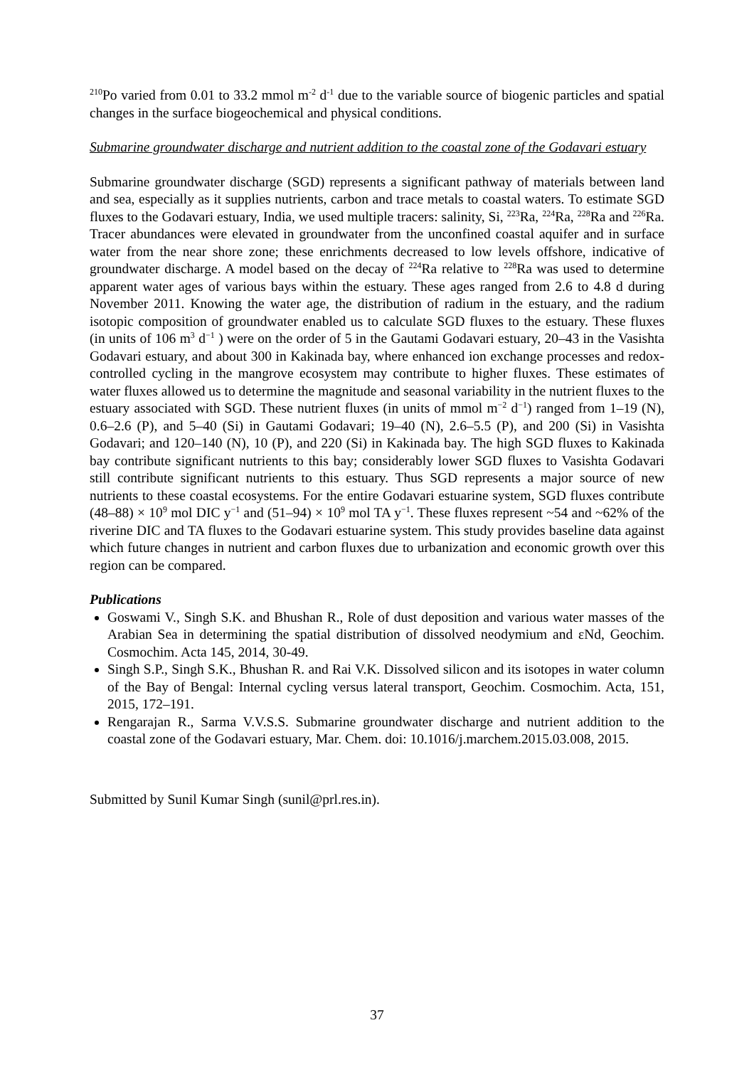<sup>210</sup>Po varied from 0.01 to 33.2 mmol m<sup>-2</sup> d<sup>-1</sup> due to the variable source of biogenic particles and spatial changes in the surface biogeochemical and physical conditions.
Submarine groundwater discharge and nutrient addition to the coastal zone of the Godavari estuary
Submarine groundwater discharge (SGD) represents a significant pathway of materials between land and sea, especially as it supplies nutrients, carbon and trace metals to coastal waters. To estimate SGD fluxes to the Godavari estuary, India, we used multiple tracers: salinity, Si, <sup>223</sup>Ra, <sup>224</sup>Ra, <sup>228</sup>Ra and <sup>226</sup>Ra. Tracer abundances were elevated in groundwater from the unconfined coastal aquifer and in surface water from the near shore zone; these enrichments decreased to low levels offshore, indicative of groundwater discharge. A model based on the decay of <sup>224</sup>Ra relative to <sup>228</sup>Ra was used to determine apparent water ages of various bays within the estuary. These ages ranged from 2.6 to 4.8 d during November 2011. Knowing the water age, the distribution of radium in the estuary, and the radium isotopic composition of groundwater enabled us to calculate SGD fluxes to the estuary. These fluxes (in units of 106 m<sup>3</sup> d<sup>−1</sup> ) were on the order of 5 in the Gautami Godavari estuary, 20–43 in the Vasishta Godavari estuary, and about 300 in Kakinada bay, where enhanced ion exchange processes and redox-controlled cycling in the mangrove ecosystem may contribute to higher fluxes. These estimates of water fluxes allowed us to determine the magnitude and seasonal variability in the nutrient fluxes to the estuary associated with SGD. These nutrient fluxes (in units of mmol m<sup>−2</sup> d<sup>−1</sup>) ranged from 1–19 (N), 0.6–2.6 (P), and 5–40 (Si) in Gautami Godavari; 19–40 (N), 2.6–5.5 (P), and 200 (Si) in Vasishta Godavari; and 120–140 (N), 10 (P), and 220 (Si) in Kakinada bay. The high SGD fluxes to Kakinada bay contribute significant nutrients to this bay; considerably lower SGD fluxes to Vasishta Godavari still contribute significant nutrients to this estuary. Thus SGD represents a major source of new nutrients to these coastal ecosystems. For the entire Godavari estuarine system, SGD fluxes contribute (48–88) × 10<sup>9</sup> mol DIC y<sup>−1</sup> and (51–94) × 10<sup>9</sup> mol TA y<sup>−1</sup>. These fluxes represent ~54 and ~62% of the riverine DIC and TA fluxes to the Godavari estuarine system. This study provides baseline data against which future changes in nutrient and carbon fluxes due to urbanization and economic growth over this region can be compared.
Publications
Goswami V., Singh S.K. and Bhushan R., Role of dust deposition and various water masses of the Arabian Sea in determining the spatial distribution of dissolved neodymium and εNd, Geochim. Cosmochim. Acta 145, 2014, 30-49.
Singh S.P., Singh S.K., Bhushan R. and Rai V.K. Dissolved silicon and its isotopes in water column of the Bay of Bengal: Internal cycling versus lateral transport, Geochim. Cosmochim. Acta, 151, 2015, 172–191.
Rengarajan R., Sarma V.V.S.S. Submarine groundwater discharge and nutrient addition to the coastal zone of the Godavari estuary, Mar. Chem. doi: 10.1016/j.marchem.2015.03.008, 2015.
Submitted by Sunil Kumar Singh (sunil@prl.res.in).
37